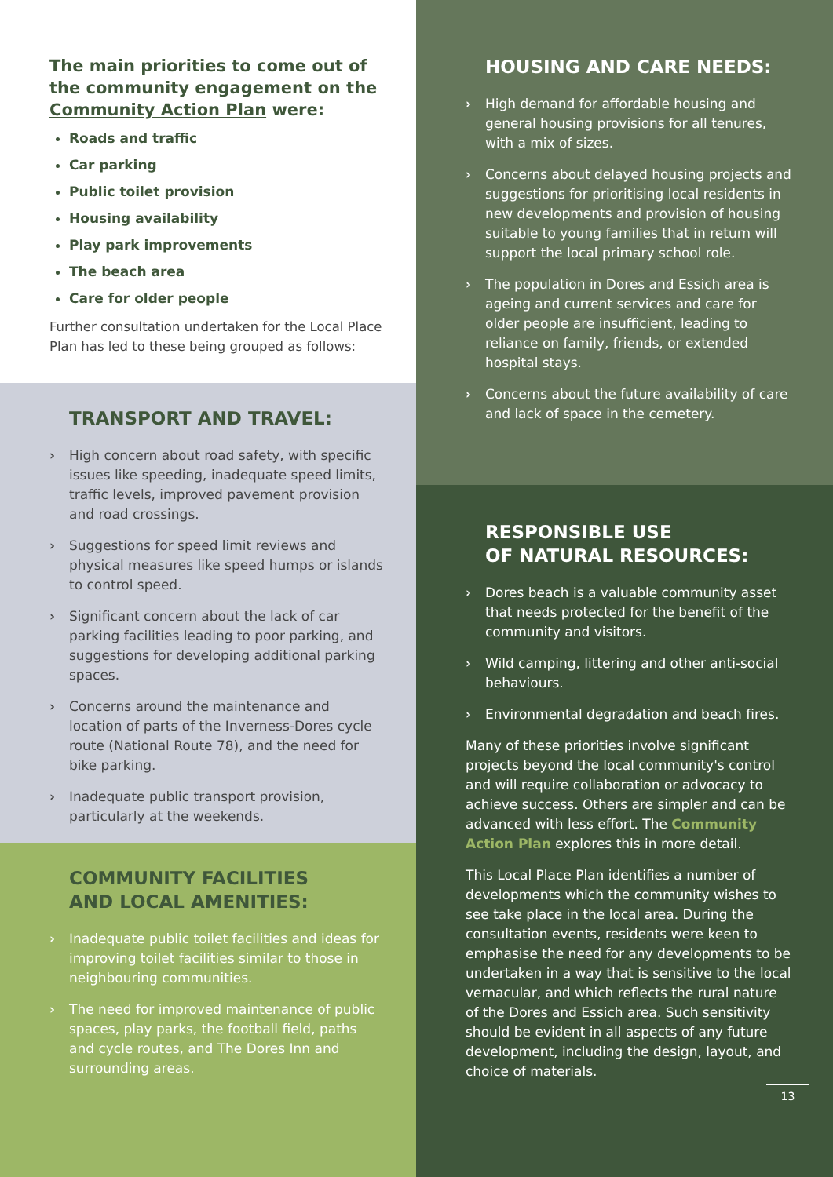The main priorities to come out of the community engagement on the Community Action Plan were:
Roads and traffic
Car parking
Public toilet provision
Housing availability
Play park improvements
The beach area
Care for older people
Further consultation undertaken for the Local Place Plan has led to these being grouped as follows:
TRANSPORT AND TRAVEL:
› High concern about road safety, with specific issues like speeding, inadequate speed limits, traffic levels, improved pavement provision and road crossings.
› Suggestions for speed limit reviews and physical measures like speed humps or islands to control speed.
› Significant concern about the lack of car parking facilities leading to poor parking, and suggestions for developing additional parking spaces.
› Concerns around the maintenance and location of parts of the Inverness-Dores cycle route (National Route 78), and the need for bike parking.
› Inadequate public transport provision, particularly at the weekends.
COMMUNITY FACILITIES
AND LOCAL AMENITIES:
› Inadequate public toilet facilities and ideas for improving toilet facilities similar to those in neighbouring communities.
› The need for improved maintenance of public spaces, play parks, the football field, paths and cycle routes, and The Dores Inn and surrounding areas.
HOUSING AND CARE NEEDS:
› High demand for affordable housing and general housing provisions for all tenures, with a mix of sizes.
› Concerns about delayed housing projects and suggestions for prioritising local residents in new developments and provision of housing suitable to young families that in return will support the local primary school role.
› The population in Dores and Essich area is ageing and current services and care for older people are insufficient, leading to reliance on family, friends, or extended hospital stays.
› Concerns about the future availability of care and lack of space in the cemetery.
RESPONSIBLE USE
OF NATURAL RESOURCES:
› Dores beach is a valuable community asset that needs protected for the benefit of the community and visitors.
› Wild camping, littering and other anti-social behaviours.
› Environmental degradation and beach fires.
Many of these priorities involve significant projects beyond the local community's control and will require collaboration or advocacy to achieve success. Others are simpler and can be advanced with less effort. The Community Action Plan explores this in more detail.
This Local Place Plan identifies a number of developments which the community wishes to see take place in the local area. During the consultation events, residents were keen to emphasise the need for any developments to be undertaken in a way that is sensitive to the local vernacular, and which reflects the rural nature of the Dores and Essich area. Such sensitivity should be evident in all aspects of any future development, including the design, layout, and choice of materials.
13